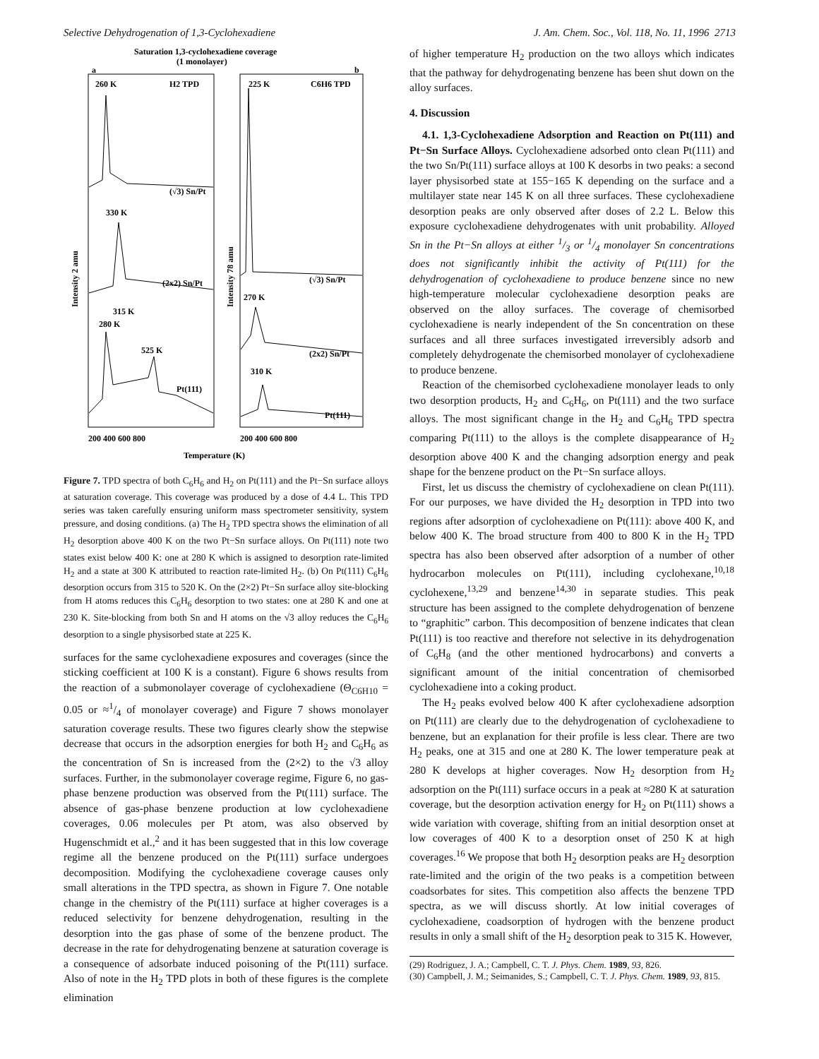Selective Dehydrogenation of 1,3-Cyclohexadiene J. Am. Chem. Soc., Vol. 118, No. 11, 1996 2713
Saturation 1,3-cyclohexadiene coverage
(1 monolayer)
a
b
260 K
H2 TPD
225 K
C6H6 TPD
(√3) Sn/Pt
330 K
(2x2) Sn/Pt
315 K
280 K
525 K
Pt(111)
(√3) Sn/Pt
270 K
(2x2) Sn/Pt
310 K
Pt(111)
200 400 600 800
200 400 600 800
Temperature (K)
Intensity 2 amu
Intensity 78 amu
Figure 7. TPD spectra of both C<sub>6</sub>H<sub>6</sub> and H<sub>2</sub> on Pt(111) and the Pt−Sn surface alloys at saturation coverage. This coverage was produced by a dose of 4.4 L. This TPD series was taken carefully ensuring uniform mass spectrometer sensitivity, system pressure, and dosing conditions. (a) The H<sub>2</sub> TPD spectra shows the elimination of all H<sub>2</sub> desorption above 400 K on the two Pt−Sn surface alloys. On Pt(111) note two states exist below 400 K: one at 280 K which is assigned to desorption rate-limited H<sub>2</sub> and a state at 300 K attributed to reaction rate-limited H<sub>2</sub>. (b) On Pt(111) C<sub>6</sub>H<sub>6</sub> desorption occurs from 315 to 520 K. On the (2×2) Pt−Sn surface alloy site-blocking from H atoms reduces this C<sub>6</sub>H<sub>6</sub> desorption to two states: one at 280 K and one at 230 K. Site-blocking from both Sn and H atoms on the √3 alloy reduces the C<sub>6</sub>H<sub>6</sub> desorption to a single physisorbed state at 225 K.
surfaces for the same cyclohexadiene exposures and coverages (since the sticking coefficient at 100 K is a constant). Figure 6 shows results from the reaction of a submonolayer coverage of cyclohexadiene (Θ<sub>C6H10</sub> = 0.05 or ≈1/4 of monolayer coverage) and Figure 7 shows monolayer saturation coverage results. These two figures clearly show the stepwise decrease that occurs in the adsorption energies for both H<sub>2</sub> and C<sub>6</sub>H<sub>6</sub> as the concentration of Sn is increased from the (2×2) to the √3 alloy surfaces. Further, in the submonolayer coverage regime, Figure 6, no gas-phase benzene production was observed from the Pt(111) surface. The absence of gas-phase benzene production at low cyclohexadiene coverages, 0.06 molecules per Pt atom, was also observed by Hugenschmidt et al.,<sup>2</sup> and it has been suggested that in this low coverage regime all the benzene produced on the Pt(111) surface undergoes decomposition. Modifying the cyclohexadiene coverage causes only small alterations in the TPD spectra, as shown in Figure 7. One notable change in the chemistry of the Pt(111) surface at higher coverages is a reduced selectivity for benzene dehydrogenation, resulting in the desorption into the gas phase of some of the benzene product. The decrease in the rate for dehydrogenating benzene at saturation coverage is a consequence of adsorbate induced poisoning of the Pt(111) surface. Also of note in the H<sub>2</sub> TPD plots in both of these figures is the complete elimination
of higher temperature H<sub>2</sub> production on the two alloys which indicates that the pathway for dehydrogenating benzene has been shut down on the alloy surfaces.
4. Discussion
4.1. 1,3-Cyclohexadiene Adsorption and Reaction on Pt(111) and Pt−Sn Surface Alloys. Cyclohexadiene adsorbed onto clean Pt(111) and the two Sn/Pt(111) surface alloys at 100 K desorbs in two peaks: a second layer physisorbed state at 155−165 K depending on the surface and a multilayer state near 145 K on all three surfaces. These cyclohexadiene desorption peaks are only observed after doses of 2.2 L. Below this exposure cyclohexadiene dehydrogenates with unit probability. Alloyed Sn in the Pt−Sn alloys at either 1/3 or 1/4 monolayer Sn concentrations does not significantly inhibit the activity of Pt(111) for the dehydrogenation of cyclohexadiene to produce benzene since no new high-temperature molecular cyclohexadiene desorption peaks are observed on the alloy surfaces. The coverage of chemisorbed cyclohexadiene is nearly independent of the Sn concentration on these surfaces and all three surfaces investigated irreversibly adsorb and completely dehydrogenate the chemisorbed monolayer of cyclohexadiene to produce benzene.
Reaction of the chemisorbed cyclohexadiene monolayer leads to only two desorption products, H<sub>2</sub> and C<sub>6</sub>H<sub>6</sub>, on Pt(111) and the two surface alloys. The most significant change in the H<sub>2</sub> and C<sub>6</sub>H<sub>6</sub> TPD spectra comparing Pt(111) to the alloys is the complete disappearance of H<sub>2</sub> desorption above 400 K and the changing adsorption energy and peak shape for the benzene product on the Pt−Sn surface alloys.
First, let us discuss the chemistry of cyclohexadiene on clean Pt(111). For our purposes, we have divided the H<sub>2</sub> desorption in TPD into two regions after adsorption of cyclohexadiene on Pt(111): above 400 K, and below 400 K. The broad structure from 400 to 800 K in the H<sub>2</sub> TPD spectra has also been observed after adsorption of a number of other hydrocarbon molecules on Pt(111), including cyclohexane,<sup>10,18</sup> cyclohexene,<sup>13,29</sup> and benzene<sup>14,30</sup> in separate studies. This peak structure has been assigned to the complete dehydrogenation of benzene to “graphitic” carbon. This decomposition of benzene indicates that clean Pt(111) is too reactive and therefore not selective in its dehydrogenation of C<sub>6</sub>H<sub>8</sub> (and the other mentioned hydrocarbons) and converts a significant amount of the initial concentration of chemisorbed cyclohexadiene into a coking product.
The H<sub>2</sub> peaks evolved below 400 K after cyclohexadiene adsorption on Pt(111) are clearly due to the dehydrogenation of cyclohexadiene to benzene, but an explanation for their profile is less clear. There are two H<sub>2</sub> peaks, one at 315 and one at 280 K. The lower temperature peak at 280 K develops at higher coverages. Now H<sub>2</sub> desorption from H<sub>2</sub> adsorption on the Pt(111) surface occurs in a peak at ≈280 K at saturation coverage, but the desorption activation energy for H<sub>2</sub> on Pt(111) shows a wide variation with coverage, shifting from an initial desorption onset at low coverages of 400 K to a desorption onset of 250 K at high coverages.<sup>16</sup> We propose that both H<sub>2</sub> desorption peaks are H<sub>2</sub> desorption rate-limited and the origin of the two peaks is a competition between coadsorbates for sites. This competition also affects the benzene TPD spectra, as we will discuss shortly. At low initial coverages of cyclohexadiene, coadsorption of hydrogen with the benzene product results in only a small shift of the H<sub>2</sub> desorption peak to 315 K. However,
(29) Rodriguez, J. A.; Campbell, C. T. J. Phys. Chem. 1989, 93, 826.
(30) Campbell, J. M.; Seimanides, S.; Campbell, C. T. J. Phys. Chem. 1989, 93, 815.